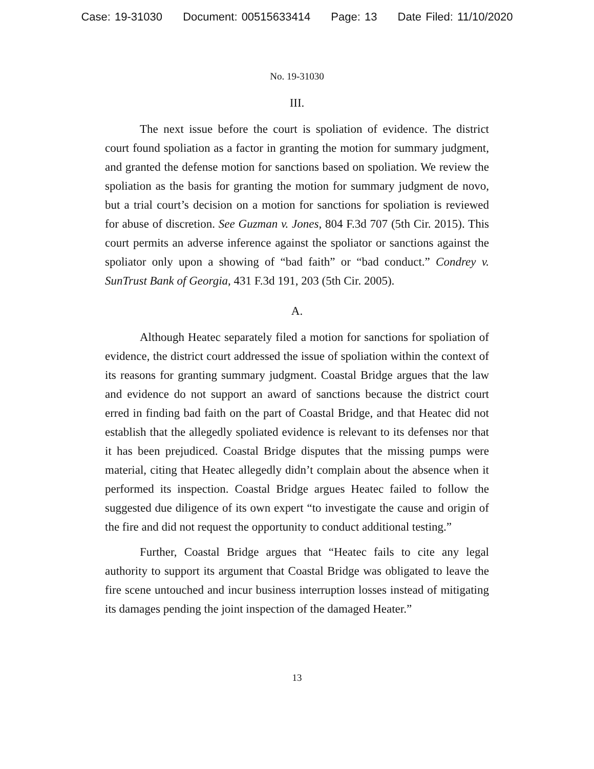Case: 19-31030 Document: 00515633414 Page: 13 Date Filed: 11/10/2020
No. 19-31030
III.
The next issue before the court is spoliation of evidence. The district court found spoliation as a factor in granting the motion for summary judgment, and granted the defense motion for sanctions based on spoliation. We review the spoliation as the basis for granting the motion for summary judgment de novo, but a trial court’s decision on a motion for sanctions for spoliation is reviewed for abuse of discretion. See Guzman v. Jones, 804 F.3d 707 (5th Cir. 2015). This court permits an adverse inference against the spoliator or sanctions against the spoliator only upon a showing of “bad faith” or “bad conduct.” Condrey v. SunTrust Bank of Georgia, 431 F.3d 191, 203 (5th Cir. 2005).
A.
Although Heatec separately filed a motion for sanctions for spoliation of evidence, the district court addressed the issue of spoliation within the context of its reasons for granting summary judgment. Coastal Bridge argues that the law and evidence do not support an award of sanctions because the district court erred in finding bad faith on the part of Coastal Bridge, and that Heatec did not establish that the allegedly spoliated evidence is relevant to its defenses nor that it has been prejudiced. Coastal Bridge disputes that the missing pumps were material, citing that Heatec allegedly didn’t complain about the absence when it performed its inspection. Coastal Bridge argues Heatec failed to follow the suggested due diligence of its own expert “to investigate the cause and origin of the fire and did not request the opportunity to conduct additional testing.”
Further, Coastal Bridge argues that “Heatec fails to cite any legal authority to support its argument that Coastal Bridge was obligated to leave the fire scene untouched and incur business interruption losses instead of mitigating its damages pending the joint inspection of the damaged Heater.”
13